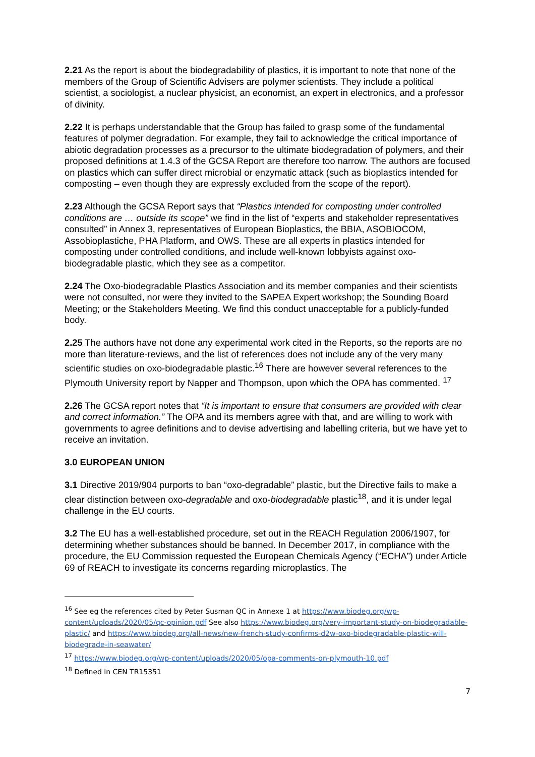2.21 As the report is about the biodegradability of plastics, it is important to note that none of the members of the Group of Scientific Advisers are polymer scientists. They include a political scientist, a sociologist, a nuclear physicist, an economist, an expert in electronics, and a professor of divinity.
2.22 It is perhaps understandable that the Group has failed to grasp some of the fundamental features of polymer degradation. For example, they fail to acknowledge the critical importance of abiotic degradation processes as a precursor to the ultimate biodegradation of polymers, and their proposed definitions at 1.4.3 of the GCSA Report are therefore too narrow. The authors are focused on plastics which can suffer direct microbial or enzymatic attack (such as bioplastics intended for composting – even though they are expressly excluded from the scope of the report).
2.23 Although the GCSA Report says that “Plastics intended for composting under controlled conditions are … outside its scope” we find in the list of “experts and stakeholder representatives consulted” in Annex 3, representatives of European Bioplastics, the BBIA, ASOBIOCOM, Assobioplastiche, PHA Platform, and OWS. These are all experts in plastics intended for composting under controlled conditions, and include well-known lobbyists against oxo-biodegradable plastic, which they see as a competitor.
2.24 The Oxo-biodegradable Plastics Association and its member companies and their scientists were not consulted, nor were they invited to the SAPEA Expert workshop; the Sounding Board Meeting; or the Stakeholders Meeting. We find this conduct unacceptable for a publicly-funded body.
2.25 The authors have not done any experimental work cited in the Reports, so the reports are no more than literature-reviews, and the list of references does not include any of the very many scientific studies on oxo-biodegradable plastic.<sup>16</sup> There are however several references to the Plymouth University report by Napper and Thompson, upon which the OPA has commented. <sup>17</sup>
2.26 The GCSA report notes that “It is important to ensure that consumers are provided with clear and correct information.” The OPA and its members agree with that, and are willing to work with governments to agree definitions and to devise advertising and labelling criteria, but we have yet to receive an invitation.
3.0 EUROPEAN UNION
3.1 Directive 2019/904 purports to ban “oxo-degradable” plastic, but the Directive fails to make a clear distinction between oxo-degradable and oxo-biodegradable plastic<sup>18</sup>, and it is under legal challenge in the EU courts.
3.2 The EU has a well-established procedure, set out in the REACH Regulation 2006/1907, for determining whether substances should be banned. In December 2017, in compliance with the procedure, the EU Commission requested the European Chemicals Agency (“ECHA”) under Article 69 of REACH to investigate its concerns regarding microplastics. The
<sup>16</sup> See eg the references cited by Peter Susman QC in Annexe 1 at https://www.biodeg.org/wp-content/uploads/2020/05/qc-opinion.pdf See also https://www.biodeg.org/very-important-study-on-biodegradable-plastic/ and https://www.biodeg.org/all-news/new-french-study-confirms-d2w-oxo-biodegradable-plastic-will-biodegrade-in-seawater/
<sup>17</sup> https://www.biodeg.org/wp-content/uploads/2020/05/opa-comments-on-plymouth-10.pdf
<sup>18</sup> Defined in CEN TR15351
7